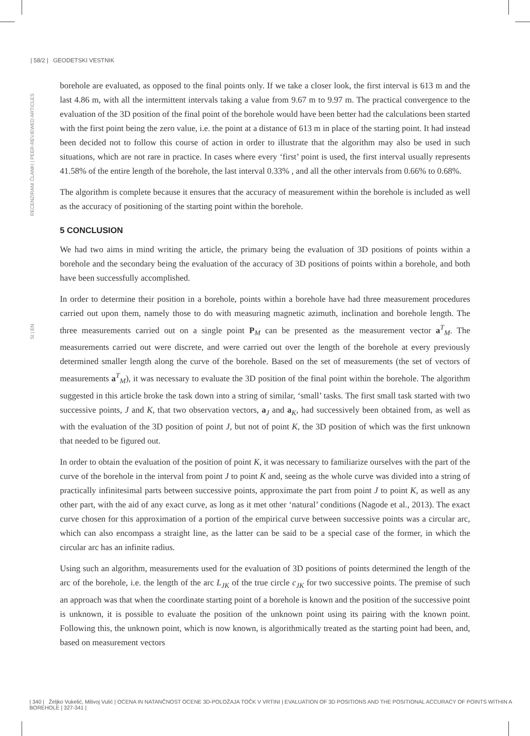| 58/2 | GEODETSKI VESTNIK
RECENZIRANI ČLANKI | PEER-REVIEWED ARTICLES
SI | EN
borehole are evaluated, as opposed to the final points only. If we take a closer look, the first interval is 613 m and the last 4.86 m, with all the intermittent intervals taking a value from 9.67 m to 9.97 m. The practical convergence to the evaluation of the 3D position of the final point of the borehole would have been better had the calculations been started with the first point being the zero value, i.e. the point at a distance of 613 m in place of the starting point. It had instead been decided not to follow this course of action in order to illustrate that the algorithm may also be used in such situations, which are not rare in practice. In cases where every ‘first’ point is used, the first interval usually represents 41.58% of the entire length of the borehole, the last interval 0.33% , and all the other intervals from 0.66% to 0.68%.
The algorithm is complete because it ensures that the accuracy of measurement within the borehole is included as well as the accuracy of positioning of the starting point within the borehole.
5 CONCLUSION
We had two aims in mind writing the article, the primary being the evaluation of 3D positions of points within a borehole and the secondary being the evaluation of the accuracy of 3D positions of points within a borehole, and both have been successfully accomplished.
In order to determine their position in a borehole, points within a borehole have had three measurement procedures carried out upon them, namely those to do with measuring magnetic azimuth, inclination and borehole length. The three measurements carried out on a single point P<sub>M</sub> can be presented as the measurement vector a<sup>T</sup><sub>M</sub>. The measurements carried out were discrete, and were carried out over the length of the borehole at every previously determined smaller length along the curve of the borehole. Based on the set of measurements (the set of vectors of measurements a<sup>T</sup><sub>M</sub>), it was necessary to evaluate the 3D position of the final point within the borehole. The algorithm suggested in this article broke the task down into a string of similar, ‘small’ tasks. The first small task started with two successive points, J and K, that two observation vectors, a<sub>J</sub> and a<sub>K</sub>, had successively been obtained from, as well as with the evaluation of the 3D position of point J, but not of point K, the 3D position of which was the first unknown that needed to be figured out.
In order to obtain the evaluation of the position of point K, it was necessary to familiarize ourselves with the part of the curve of the borehole in the interval from point J to point K and, seeing as the whole curve was divided into a string of practically infinitesimal parts between successive points, approximate the part from point J to point K, as well as any other part, with the aid of any exact curve, as long as it met other ‘natural’ conditions (Nagode et al., 2013). The exact curve chosen for this approximation of a portion of the empirical curve between successive points was a circular arc, which can also encompass a straight line, as the latter can be said to be a special case of the former, in which the circular arc has an infinite radius.
Using such an algorithm, measurements used for the evaluation of 3D positions of points determined the length of the arc of the borehole, i.e. the length of the arc L<sub>JK</sub> of the true circle c<sub>JK</sub> for two successive points. The premise of such an approach was that when the coordinate starting point of a borehole is known and the position of the successive point is unknown, it is possible to evaluate the position of the unknown point using its pairing with the known point. Following this, the unknown point, which is now known, is algorithmically treated as the starting point had been, and, based on measurement vectors
| 340 | Željko Vukelić, Milivoj Vulić | OCENA IN NATANČNOST OCENE 3D-POLOŽAJA TOČK V VRTINI | EVALUATION OF 3D POSITIONS AND THE POSITIONAL ACCURACY OF POINTS WITHIN A BOREHOLE | 327-341 |